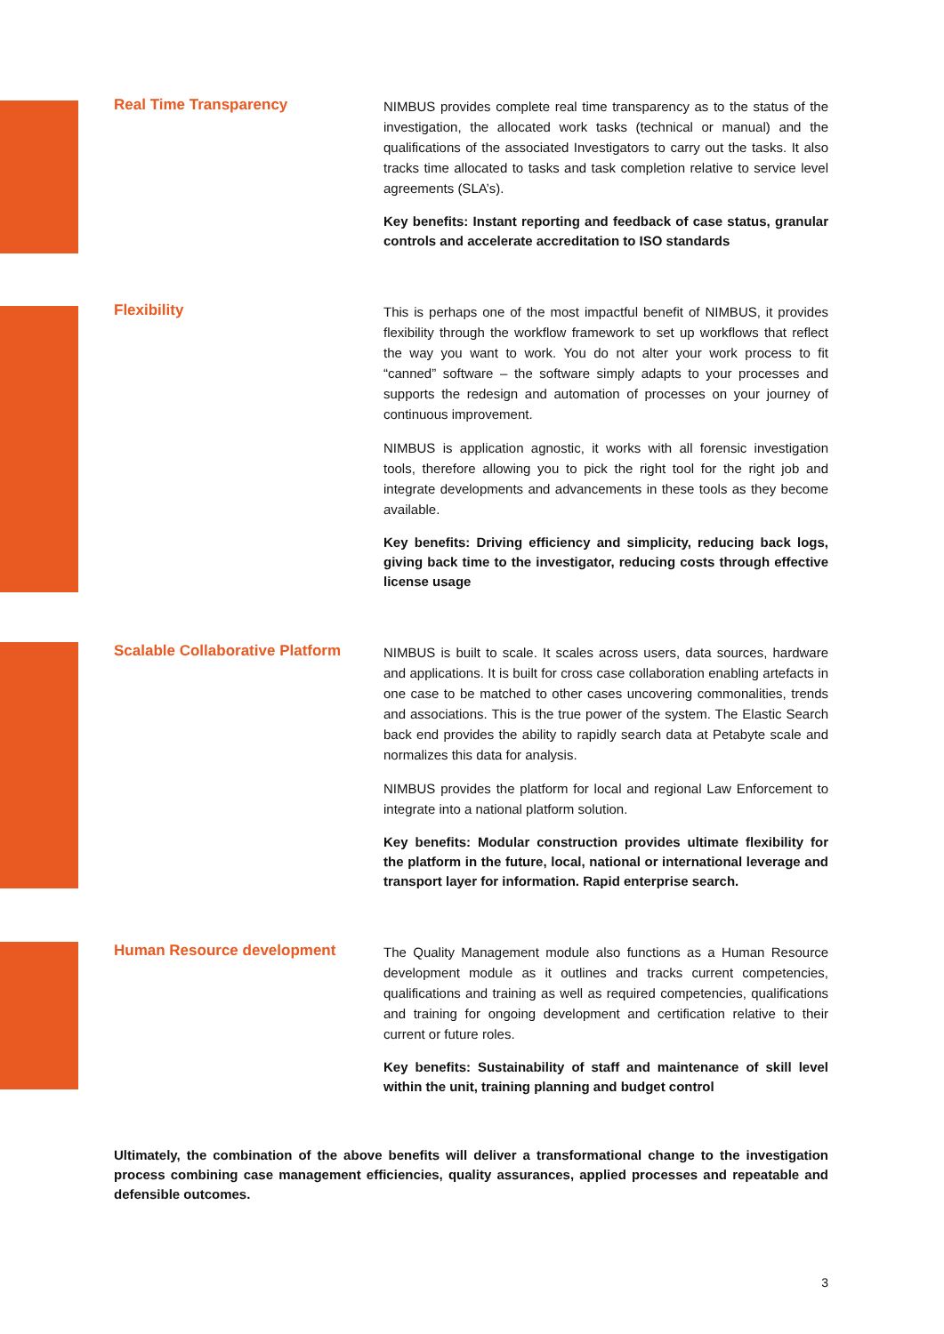Real Time Transparency
NIMBUS provides complete real time transparency as to the status of the investigation, the allocated work tasks (technical or manual) and the qualifications of the associated Investigators to carry out the tasks. It also tracks time allocated to tasks and task completion relative to service level agreements (SLA’s).
Key benefits: Instant reporting and feedback of case status, granular controls and accelerate accreditation to ISO standards
Flexibility
This is perhaps one of the most impactful benefit of NIMBUS, it provides flexibility through the workflow framework to set up workflows that reflect the way you want to work. You do not alter your work process to fit “canned” software – the software simply adapts to your processes and supports the redesign and automation of processes on your journey of continuous improvement.
NIMBUS is application agnostic, it works with all forensic investigation tools, therefore allowing you to pick the right tool for the right job and integrate developments and advancements in these tools as they become available.
Key benefits: Driving efficiency and simplicity, reducing back logs, giving back time to the investigator, reducing costs through effective license usage
Scalable Collaborative Platform
NIMBUS is built to scale. It scales across users, data sources, hardware and applications. It is built for cross case collaboration enabling artefacts in one case to be matched to other cases uncovering commonalities, trends and associations. This is the true power of the system. The Elastic Search back end provides the ability to rapidly search data at Petabyte scale and normalizes this data for analysis.
NIMBUS provides the platform for local and regional Law Enforcement to integrate into a national platform solution.
Key benefits: Modular construction provides ultimate flexibility for the platform in the future, local, national or international leverage and transport layer for information. Rapid enterprise search.
Human Resource development
The Quality Management module also functions as a Human Resource development module as it outlines and tracks current competencies, qualifications and training as well as required competencies, qualifications and training for ongoing development and certification relative to their current or future roles.
Key benefits: Sustainability of staff and maintenance of skill level within the unit, training planning and budget control
Ultimately, the combination of the above benefits will deliver a transformational change to the investigation process combining case management efficiencies, quality assurances, applied processes and repeatable and defensible outcomes.
3